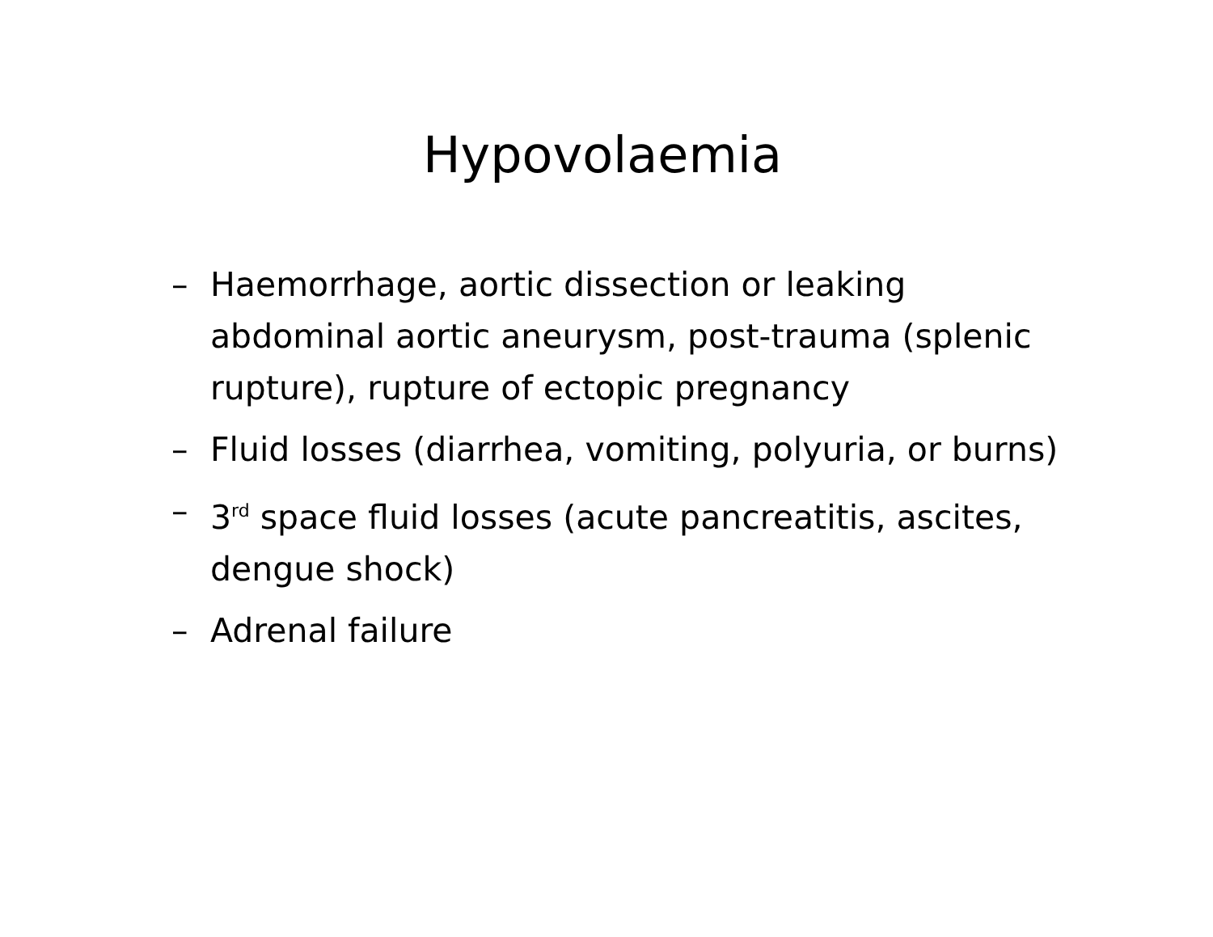Hypovolaemia
– Haemorrhage, aortic dissection or leaking abdominal aortic aneurysm, post-trauma (splenic rupture), rupture of ectopic pregnancy
– Fluid losses (diarrhea, vomiting, polyuria, or burns)
– 3<sup>rd</sup> space fluid losses (acute pancreatitis, ascites, dengue shock)
– Adrenal failure